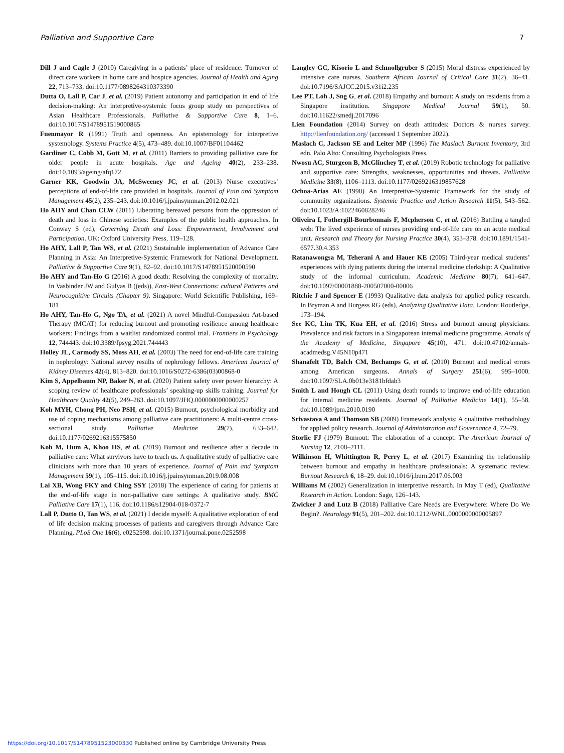Palliative and Supportive Care 7
Dill J and Cagle J (2010) Caregiving in a patients’ place of residence: Turnover of direct care workers in home care and hospice agencies. Journal of Health and Aging 22, 713–733. doi:10.1177/0898264310373390
Dutta O, Lall P, Car J, et al. (2019) Patient autonomy and participation in end of life decision-making: An interpretive-systemic focus group study on perspectives of Asian Healthcare Professionals. Palliative & Supportive Care 8, 1–6. doi:10.1017/S1478951519000865
Fuenmayor R (1991) Truth and openness. An epistemology for interpretive systemology. Systems Practice 4(5), 473–489. doi:10.1007/BF01104462
Gardiner C, Cobb M, Gott M, et al. (2011) Barriers to providing palliative care for older people in acute hospitals. Age and Ageing 40(2), 233–238. doi:10.1093/ageing/afq172
Garner KK, Goodwin JA, McSweeney JC, et al. (2013) Nurse executives’ perceptions of end-of-life care provided in hospitals. Journal of Pain and Symptom Management 45(2), 235–243. doi:10.1016/j.jpainsymman.2012.02.021
Ho AHY and Chan CLW (2011) Liberating bereaved persons from the oppression of death and loss in Chinese societies: Examples of the public health approaches. In Conway S (ed), Governing Death and Loss: Empowerment, Involvement and Participation. UK: Oxford University Press, 119–128.
Ho AHY, Lall P, Tan WS, et al. (2021) Sustainable implementation of Advance Care Planning in Asia: An Interpretive-Systemic Framework for National Development. Palliative & Supportive Care 9(1), 82–92. doi:10.1017/S1478951520000590
Ho AHY and Tan-Ho G (2016) A good death: Resolving the complexity of mortality. In Vasbinder JW and Gulyas B ((eds)), East-West Connections: cultural Patterns and Neurocognitive Circuits (Chapter 9). Singapore: World Scientific Publishing, 169–181
Ho AHY, Tan-Ho G, Ngo TA, et al. (2021) A novel Mindful-Compassion Art-based Therapy (MCAT) for reducing burnout and promoting resilience among healthcare workers: Findings from a waitlist randomized control trial. Frontiers in Psychology 12, 744443. doi:10.3389/fpsyg.2021.744443
Holley JL, Carmody SS, Moss AH, et al. (2003) The need for end-of-life care training in nephrology: National survey results of nephrology fellows. American Journal of Kidney Diseases 42(4), 813–820. doi:10.1016/S0272-6386(03)00868-0
Kim S, Appelbaum NP, Baker N, et al. (2020) Patient safety over power hierarchy: A scoping review of healthcare professionals’ speaking-up skills training. Journal for Healthcare Quality 42(5), 249–263. doi:10.1097/JHQ.0000000000000257
Koh MYH, Chong PH, Neo PSH, et al. (2015) Burnout, psychological morbidity and use of coping mechanisms among palliative care practitioners: A multi-centre cross-sectional study. Palliative Medicine 29(7), 633–642. doi:10.1177/0269216315575850
Koh M, Hum A, Khoo HS, et al. (2019) Burnout and resilience after a decade in palliative care: What survivors have to teach us. A qualitative study of palliative care clinicians with more than 10 years of experience. Journal of Pain and Symptom Management 59(1), 105–115. doi:10.1016/j.jpainsymman.2019.08.008
Lai XB, Wong FKY and Ching SSY (2018) The experience of caring for patients at the end-of-life stage in non-palliative care settings: A qualitative study. BMC Palliative Care 17(1), 116. doi:10.1186/s12904-018-0372-7
Lall P, Dutto O, Tan WS, et al. (2021) I decide myself: A qualitative exploration of end of life decision making processes of patients and caregivers through Advance Care Planning. PLoS One 16(6), e0252598. doi:10.1371/journal.pone.0252598
Langley GC, Kisorio L and Schmollgruber S (2015) Moral distress experienced by intensive care nurses. Southern African Journal of Critical Care 31(2), 36–41. doi:10.7196/SAJCC.2015.v31i2.235
Lee PT, Loh J, Sng G, et al. (2018) Empathy and burnout: A study on residents from a Singapore institution. Singapore Medical Journal 59(1), 50. doi:10.11622/smedj.2017096
Lien Foundation (2014) Survey on death attitudes: Doctors & nurses survey. http://lienfoundation.org/ (accessed 1 September 2022).
Maslach C, Jackson SE and Leiter MP (1996) The Maslach Burnout Inventory, 3rd edn. Palo Alto: Consulting Psychologists Press.
Nwosu AC, Sturgeon B, McGlinchey T, et al. (2019) Robotic technology for palliative and supportive care: Strengths, weaknesses, opportunities and threats. Palliative Medicine 33(8), 1106–1113. doi:10.1177/0269216319857628
Ochoa-Arias AE (1998) An Interpretive-Systemic Framework for the study of community organizations. Systemic Practice and Action Research 11(5), 543–562. doi:10.1023/A:1022460828246
Oliveira I, Fothergill-Bourbonnais F, Mcpherson C, et al. (2016) Battling a tangled web: The lived experience of nurses providing end-of-life care on an acute medical unit. Research and Theory for Nursing Practice 30(4), 353–378. doi:10.1891/1541-6577.30.4.353
Ratanawongsa M, Teherani A and Hauer KE (2005) Third-year medical students’ experiences with dying patients during the internal medicine clerkship: A Qualitative study of the informal curriculum. Academic Medicine 80(7), 641–647. doi:10.1097/00001888-200507000-00006
Ritchie J and Spencer E (1993) Qualitative data analysis for applied policy research. In Bryman A and Burgess RG (eds), Analyzing Qualitative Data. London: Routledge, 173–194.
See KC, Lim TK, Kua EH, et al. (2016) Stress and burnout among physicians: Prevalence and risk factors in a Singaporean internal medicine programme. Annals of the Academy of Medicine, Singapore 45(10), 471. doi:10.47102/annals-acadmedsg.V45N10p471
Shanafelt TD, Balch CM, Bechamps G, et al. (2010) Burnout and medical errors among American surgeons. Annals of Surgery 251(6), 995–1000. doi:10.1097/SLA.0b013e3181bfdab3
Smith L and Hough CL (2011) Using death rounds to improve end-of-life education for internal medicine residents. Journal of Palliative Medicine 14(1), 55–58. doi:10.1089/jpm.2010.0190
Srivastava A and Thomson SB (2009) Framework analysis: A qualitative methodology for applied policy research. Journal of Administration and Governance 4, 72–79.
Storlie FJ (1979) Burnout: The elaboration of a concept. The American Journal of Nursing 12, 2108–2111.
Wilkinson H, Whittington R, Perry L, et al. (2017) Examining the relationship between burnout and empathy in healthcare professionals: A systematic review. Burnout Research 6, 18–29. doi:10.1016/j.burn.2017.06.003
Williams M (2002) Generalization in interpretive research. In May T (ed), Qualitative Research in Action. London: Sage, 126–143.
Zwicker J and Lutz B (2018) Palliative Care Needs are Everywhere: Where Do We Begin?. Neurology 91(5), 201–202. doi:10.1212/WNL.0000000000005897
https://doi.org/10.1017/S1478951523000330 Published online by Cambridge University Press